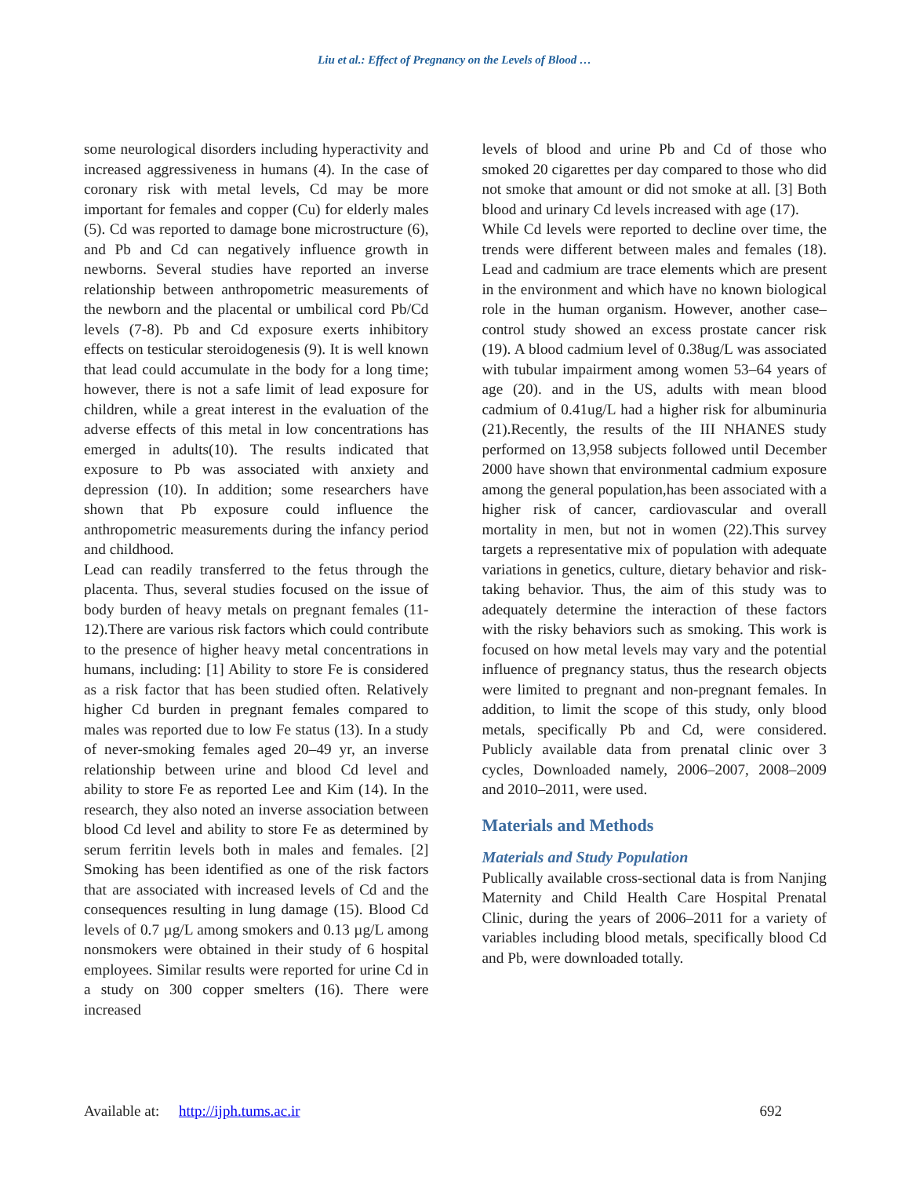Liu et al.: Effect of Pregnancy on the Levels of Blood …
some neurological disorders including hyperactivity and increased aggressiveness in humans (4). In the case of coronary risk with metal levels, Cd may be more important for females and copper (Cu) for elderly males (5). Cd was reported to damage bone microstructure (6), and Pb and Cd can negatively influence growth in newborns. Several studies have reported an inverse relationship between anthropometric measurements of the newborn and the placental or umbilical cord Pb/Cd levels (7-8). Pb and Cd exposure exerts inhibitory effects on testicular steroidogenesis (9). It is well known that lead could accumulate in the body for a long time; however, there is not a safe limit of lead exposure for children, while a great interest in the evaluation of the adverse effects of this metal in low concentrations has emerged in adults(10). The results indicated that exposure to Pb was associated with anxiety and depression (10). In addition; some researchers have shown that Pb exposure could influence the anthropometric measurements during the infancy period and childhood.
Lead can readily transferred to the fetus through the placenta. Thus, several studies focused on the issue of body burden of heavy metals on pregnant females (11-12).There are various risk factors which could contribute to the presence of higher heavy metal concentrations in humans, including: [1] Ability to store Fe is considered as a risk factor that has been studied often. Relatively higher Cd burden in pregnant females compared to males was reported due to low Fe status (13). In a study of never-smoking females aged 20–49 yr, an inverse relationship between urine and blood Cd level and ability to store Fe as reported Lee and Kim (14). In the research, they also noted an inverse association between blood Cd level and ability to store Fe as determined by serum ferritin levels both in males and females. [2] Smoking has been identified as one of the risk factors that are associated with increased levels of Cd and the consequences resulting in lung damage (15). Blood Cd levels of 0.7 µg/L among smokers and 0.13 µg/L among nonsmokers were obtained in their study of 6 hospital employees. Similar results were reported for urine Cd in a study on 300 copper smelters (16). There were increased
levels of blood and urine Pb and Cd of those who smoked 20 cigarettes per day compared to those who did not smoke that amount or did not smoke at all. [3] Both blood and urinary Cd levels increased with age (17).
While Cd levels were reported to decline over time, the trends were different between males and females (18). Lead and cadmium are trace elements which are present in the environment and which have no known biological role in the human organism. However, another case–control study showed an excess prostate cancer risk (19). A blood cadmium level of 0.38ug/L was associated with tubular impairment among women 53–64 years of age (20). and in the US, adults with mean blood cadmium of 0.41ug/L had a higher risk for albuminuria (21).Recently, the results of the III NHANES study performed on 13,958 subjects followed until December 2000 have shown that environmental cadmium exposure among the general population,has been associated with a higher risk of cancer, cardiovascular and overall mortality in men, but not in women (22).This survey targets a representative mix of population with adequate variations in genetics, culture, dietary behavior and risk-taking behavior. Thus, the aim of this study was to adequately determine the interaction of these factors with the risky behaviors such as smoking. This work is focused on how metal levels may vary and the potential influence of pregnancy status, thus the research objects were limited to pregnant and non-pregnant females. In addition, to limit the scope of this study, only blood metals, specifically Pb and Cd, were considered. Publicly available data from prenatal clinic over 3 cycles, Downloaded namely, 2006–2007, 2008–2009 and 2010–2011, were used.
Materials and Methods
Materials and Study Population
Publically available cross-sectional data is from Nanjing Maternity and Child Health Care Hospital Prenatal Clinic, during the years of 2006–2011 for a variety of variables including blood metals, specifically blood Cd and Pb, were downloaded totally.
Available at: http://ijph.tums.ac.ir 692